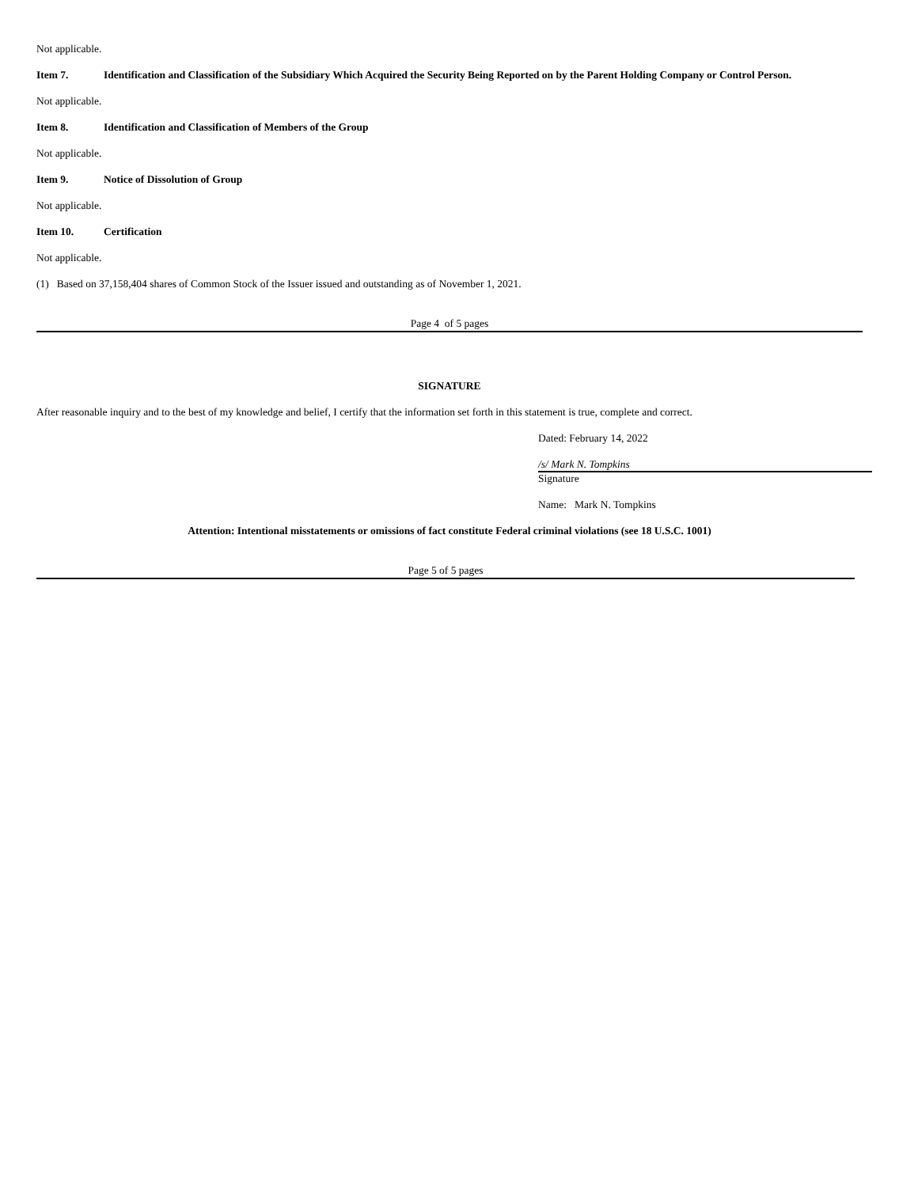Not applicable.
Item 7. Identification and Classification of the Subsidiary Which Acquired the Security Being Reported on by the Parent Holding Company or Control Person.
Not applicable.
Item 8. Identification and Classification of Members of the Group
Not applicable.
Item 9. Notice of Dissolution of Group
Not applicable.
Item 10. Certification
Not applicable.
(1) Based on 37,158,404 shares of Common Stock of the Issuer issued and outstanding as of November 1, 2021.
Page 4 of 5 pages
SIGNATURE
After reasonable inquiry and to the best of my knowledge and belief, I certify that the information set forth in this statement is true, complete and correct.
Dated: February 14, 2022
/s/ Mark N. Tompkins
Signature
Name: Mark N. Tompkins
Attention: Intentional misstatements or omissions of fact constitute Federal criminal violations (see 18 U.S.C. 1001)
Page 5 of 5 pages